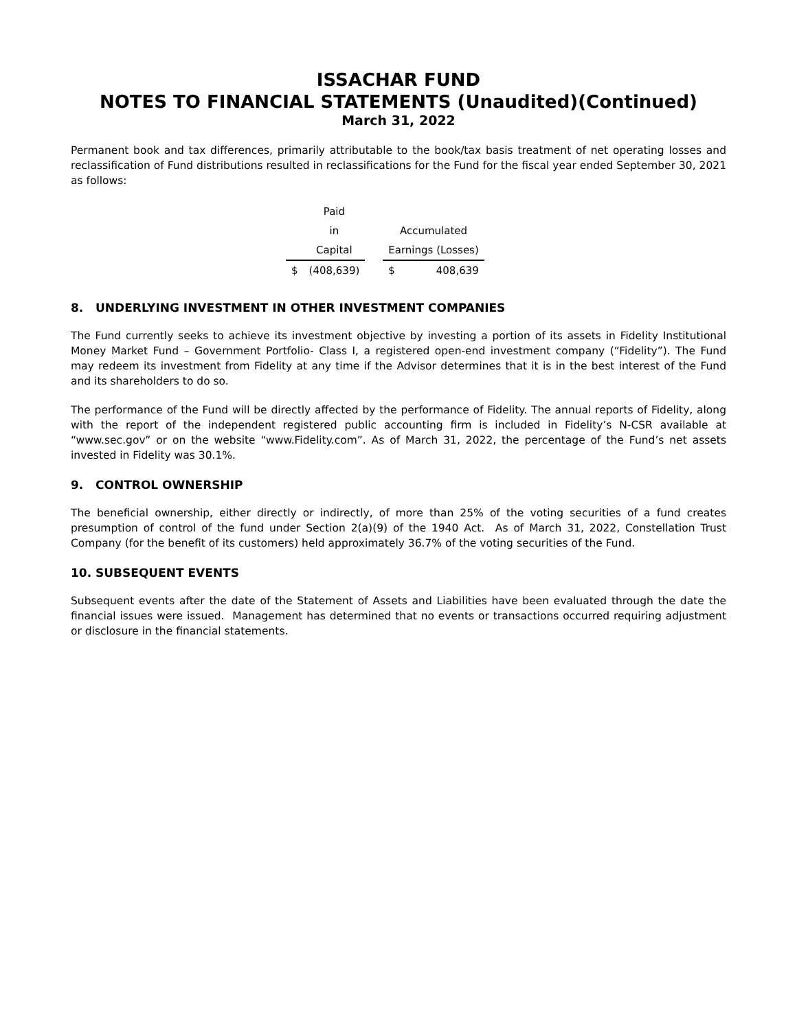ISSACHAR FUND
NOTES TO FINANCIAL STATEMENTS (Unaudited)(Continued)
March 31, 2022
Permanent book and tax differences, primarily attributable to the book/tax basis treatment of net operating losses and reclassification of Fund distributions resulted in reclassifications for the Fund for the fiscal year ended September 30, 2021 as follows:
| | Paid | | | |
| | in | | Accumulated | |
| | Capital | | Earnings (Losses) | |
| $ | (408,639) | | $ | 408,639 |
8. UNDERLYING INVESTMENT IN OTHER INVESTMENT COMPANIES
The Fund currently seeks to achieve its investment objective by investing a portion of its assets in Fidelity Institutional Money Market Fund – Government Portfolio- Class I, a registered open-end investment company (“Fidelity”). The Fund may redeem its investment from Fidelity at any time if the Advisor determines that it is in the best interest of the Fund and its shareholders to do so.
The performance of the Fund will be directly affected by the performance of Fidelity. The annual reports of Fidelity, along with the report of the independent registered public accounting firm is included in Fidelity’s N-CSR available at “www.sec.gov” or on the website “www.Fidelity.com”. As of March 31, 2022, the percentage of the Fund’s net assets invested in Fidelity was 30.1%.
9. CONTROL OWNERSHIP
The beneficial ownership, either directly or indirectly, of more than 25% of the voting securities of a fund creates presumption of control of the fund under Section 2(a)(9) of the 1940 Act. As of March 31, 2022, Constellation Trust Company (for the benefit of its customers) held approximately 36.7% of the voting securities of the Fund.
10. SUBSEQUENT EVENTS
Subsequent events after the date of the Statement of Assets and Liabilities have been evaluated through the date the financial issues were issued. Management has determined that no events or transactions occurred requiring adjustment or disclosure in the financial statements.